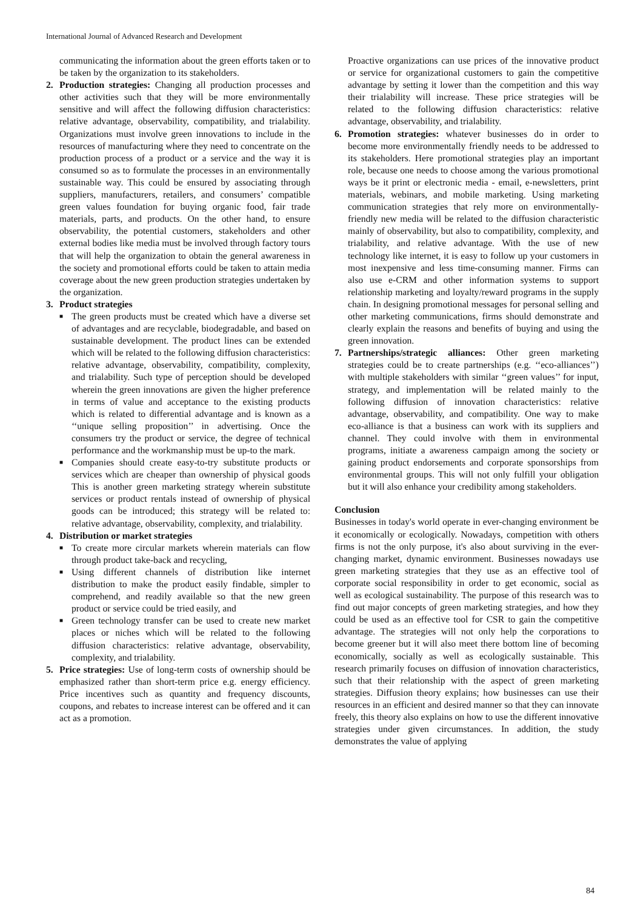International Journal of Advanced Research and Development
communicating the information about the green efforts taken or to be taken by the organization to its stakeholders.
2. Production strategies: Changing all production processes and other activities such that they will be more environmentally sensitive and will affect the following diffusion characteristics: relative advantage, observability, compatibility, and trialability. Organizations must involve green innovations to include in the resources of manufacturing where they need to concentrate on the production process of a product or a service and the way it is consumed so as to formulate the processes in an environmentally sustainable way. This could be ensured by associating through suppliers, manufacturers, retailers, and consumers’ compatible green values foundation for buying organic food, fair trade materials, parts, and products. On the other hand, to ensure observability, the potential customers, stakeholders and other external bodies like media must be involved through factory tours that will help the organization to obtain the general awareness in the society and promotional efforts could be taken to attain media coverage about the new green production strategies undertaken by the organization.
3. Product strategies
■
The green products must be created which have a diverse set of advantages and are recyclable, biodegradable, and based on sustainable development. The product lines can be extended which will be related to the following diffusion characteristics: relative advantage, observability, compatibility, complexity, and trialability. Such type of perception should be developed wherein the green innovations are given the higher preference in terms of value and acceptance to the existing products which is related to differential advantage and is known as a ‘‘unique selling proposition’’ in advertising. Once the consumers try the product or service, the degree of technical performance and the workmanship must be up-to the mark.
■
Companies should create easy-to-try substitute products or services which are cheaper than ownership of physical goods This is another green marketing strategy wherein substitute services or product rentals instead of ownership of physical goods can be introduced; this strategy will be related to: relative advantage, observability, complexity, and trialability.
4. Distribution or market strategies
■
To create more circular markets wherein materials can flow through product take-back and recycling,
■
Using different channels of distribution like internet distribution to make the product easily findable, simpler to comprehend, and readily available so that the new green product or service could be tried easily, and
■
Green technology transfer can be used to create new market places or niches which will be related to the following diffusion characteristics: relative advantage, observability, complexity, and trialability.
5. Price strategies: Use of long-term costs of ownership should be emphasized rather than short-term price e.g. energy efficiency. Price incentives such as quantity and frequency discounts, coupons, and rebates to increase interest can be offered and it can act as a promotion.
Proactive organizations can use prices of the innovative product or service for organizational customers to gain the competitive advantage by setting it lower than the competition and this way their trialability will increase. These price strategies will be related to the following diffusion characteristics: relative advantage, observability, and trialability.
6. Promotion strategies: whatever businesses do in order to become more environmentally friendly needs to be addressed to its stakeholders. Here promotional strategies play an important role, because one needs to choose among the various promotional ways be it print or electronic media - email, e-newsletters, print materials, webinars, and mobile marketing. Using marketing communication strategies that rely more on environmentally-friendly new media will be related to the diffusion characteristic mainly of observability, but also to compatibility, complexity, and trialability, and relative advantage. With the use of new technology like internet, it is easy to follow up your customers in most inexpensive and less time-consuming manner. Firms can also use e-CRM and other information systems to support relationship marketing and loyalty/reward programs in the supply chain. In designing promotional messages for personal selling and other marketing communications, firms should demonstrate and clearly explain the reasons and benefits of buying and using the green innovation.
7. Partnerships/strategic alliances: Other green marketing strategies could be to create partnerships (e.g. ‘‘eco-alliances’’) with multiple stakeholders with similar ‘‘green values’’ for input, strategy, and implementation will be related mainly to the following diffusion of innovation characteristics: relative advantage, observability, and compatibility. One way to make eco-alliance is that a business can work with its suppliers and channel. They could involve with them in environmental programs, initiate a awareness campaign among the society or gaining product endorsements and corporate sponsorships from environmental groups. This will not only fulfill your obligation but it will also enhance your credibility among stakeholders.
Conclusion
Businesses in today's world operate in ever-changing environment be it economically or ecologically. Nowadays, competition with others firms is not the only purpose, it's also about surviving in the ever-changing market, dynamic environment. Businesses nowadays use green marketing strategies that they use as an effective tool of corporate social responsibility in order to get economic, social as well as ecological sustainability. The purpose of this research was to find out major concepts of green marketing strategies, and how they could be used as an effective tool for CSR to gain the competitive advantage. The strategies will not only help the corporations to become greener but it will also meet there bottom line of becoming economically, socially as well as ecologically sustainable. This research primarily focuses on diffusion of innovation characteristics, such that their relationship with the aspect of green marketing strategies. Diffusion theory explains; how businesses can use their resources in an efficient and desired manner so that they can innovate freely, this theory also explains on how to use the different innovative strategies under given circumstances. In addition, the study demonstrates the value of applying
84